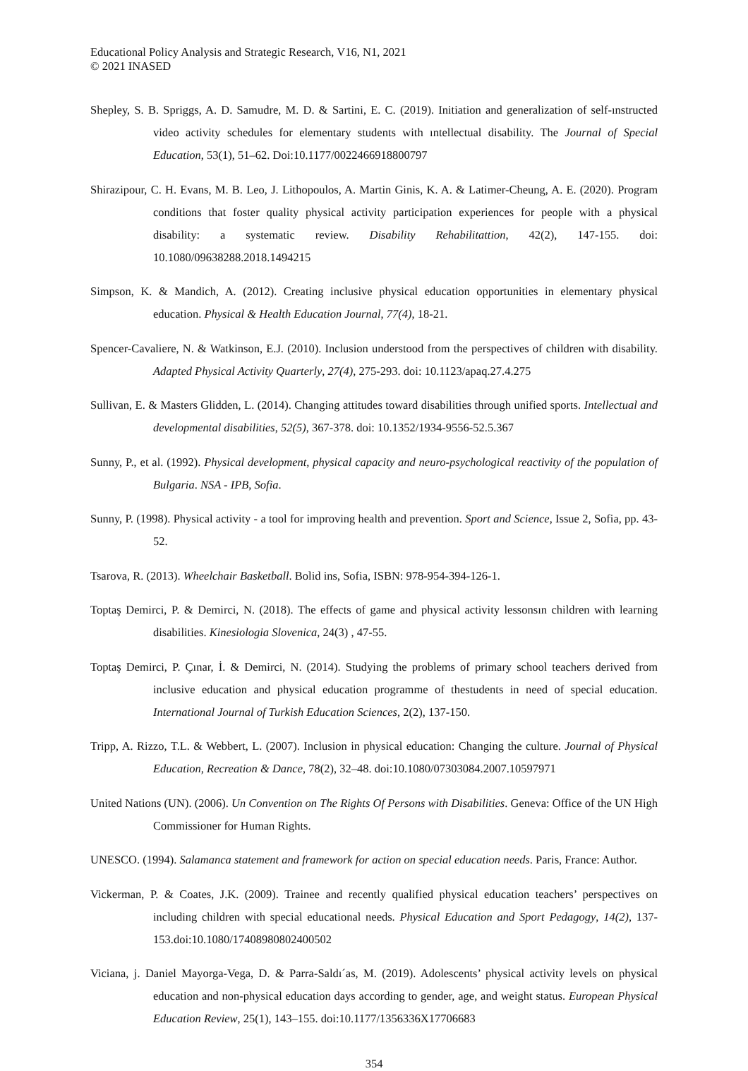Educational Policy Analysis and Strategic Research, V16, N1, 2021
© 2021 INASED
Shepley, S. B. Spriggs, A. D. Samudre, M. D. & Sartini, E. C. (2019). Initiation and generalization of self-ınstructed video activity schedules for elementary students with ıntellectual disability. The Journal of Special Education, 53(1), 51–62. Doi:10.1177/0022466918800797
Shirazipour, C. H. Evans, M. B. Leo, J. Lithopoulos, A. Martin Ginis, K. A. & Latimer-Cheung, A. E. (2020). Program conditions that foster quality physical activity participation experiences for people with a physical disability: a systematic review. Disability Rehabilitattion, 42(2), 147-155. doi: 10.1080/09638288.2018.1494215
Simpson, K. & Mandich, A. (2012). Creating inclusive physical education opportunities in elementary physical education. Physical & Health Education Journal, 77(4), 18-21.
Spencer-Cavaliere, N. & Watkinson, E.J. (2010). Inclusion understood from the perspectives of children with disability. Adapted Physical Activity Quarterly, 27(4), 275-293. doi: 10.1123/apaq.27.4.275
Sullivan, E. & Masters Glidden, L. (2014). Changing attitudes toward disabilities through unified sports. Intellectual and developmental disabilities, 52(5), 367-378. doi: 10.1352/1934-9556-52.5.367
Sunny, P., et al. (1992). Physical development, physical capacity and neuro-psychological reactivity of the population of Bulgaria. NSA - IPB, Sofia.
Sunny, P. (1998). Physical activity - a tool for improving health and prevention. Sport and Science, Issue 2, Sofia, pp. 43-52.
Tsarova, R. (2013). Wheelchair Basketball. Bolid ins, Sofia, ISBN: 978-954-394-126-1.
Toptaş Demirci, P. & Demirci, N. (2018). The effects of game and physical activity lessonsın children with learning disabilities. Kinesiologia Slovenica, 24(3) , 47-55.
Toptaş Demirci, P. Çınar, İ. & Demirci, N. (2014). Studying the problems of primary school teachers derived from inclusive education and physical education programme of thestudents in need of special education. International Journal of Turkish Education Sciences, 2(2), 137-150.
Tripp, A. Rizzo, T.L. & Webbert, L. (2007). Inclusion in physical education: Changing the culture. Journal of Physical Education, Recreation & Dance, 78(2), 32–48. doi:10.1080/07303084.2007.10597971
United Nations (UN). (2006). Un Convention on The Rights Of Persons with Disabilities. Geneva: Office of the UN High Commissioner for Human Rights.
UNESCO. (1994). Salamanca statement and framework for action on special education needs. Paris, France: Author.
Vickerman, P. & Coates, J.K. (2009). Trainee and recently qualified physical education teachers’ perspectives on including children with special educational needs. Physical Education and Sport Pedagogy, 14(2), 137-153.doi:10.1080/17408980802400502
Viciana, j. Daniel Mayorga-Vega, D. & Parra-Saldı´as, M. (2019). Adolescents’ physical activity levels on physical education and non-physical education days according to gender, age, and weight status. European Physical Education Review, 25(1), 143–155. doi:10.1177/1356336X17706683
354